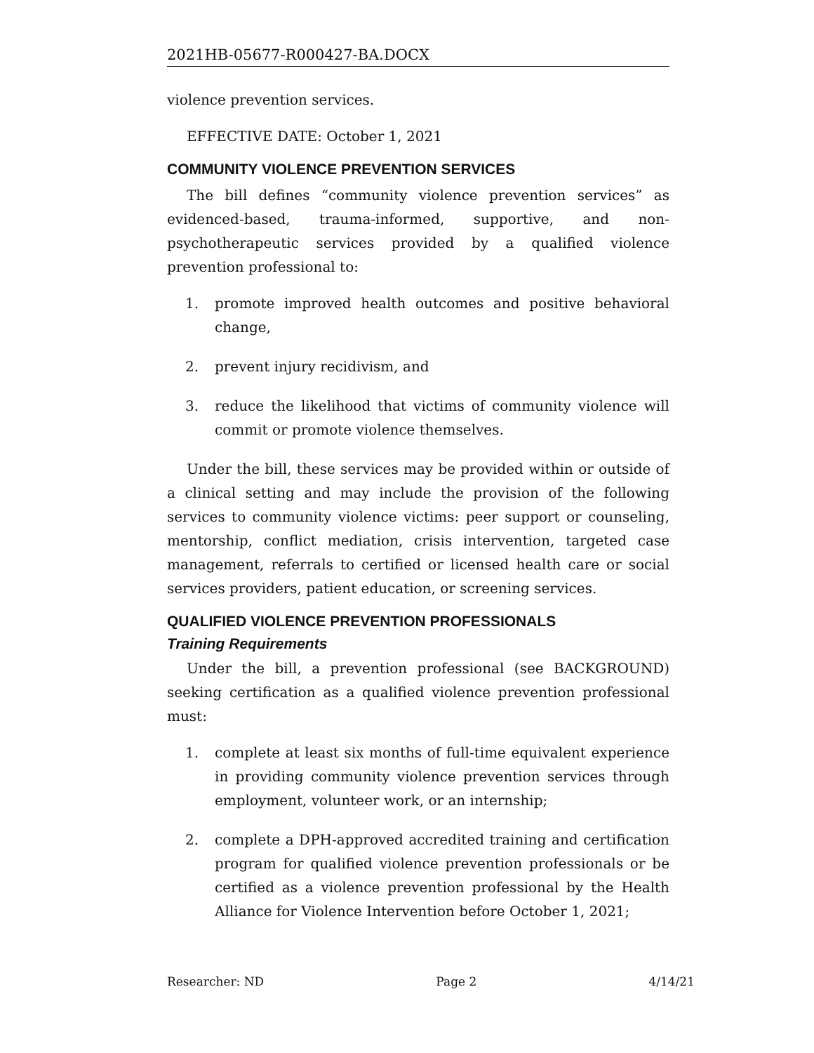2021HB-05677-R000427-BA.DOCX
violence prevention services.
EFFECTIVE DATE: October 1, 2021
COMMUNITY VIOLENCE PREVENTION SERVICES
The bill defines “community violence prevention services” as evidenced-based, trauma-informed, supportive, and non-psychotherapeutic services provided by a qualified violence prevention professional to:
1. promote improved health outcomes and positive behavioral change,
2. prevent injury recidivism, and
3. reduce the likelihood that victims of community violence will commit or promote violence themselves.
Under the bill, these services may be provided within or outside of a clinical setting and may include the provision of the following services to community violence victims: peer support or counseling, mentorship, conflict mediation, crisis intervention, targeted case management, referrals to certified or licensed health care or social services providers, patient education, or screening services.
QUALIFIED VIOLENCE PREVENTION PROFESSIONALS
Training Requirements
Under the bill, a prevention professional (see BACKGROUND) seeking certification as a qualified violence prevention professional must:
1. complete at least six months of full-time equivalent experience in providing community violence prevention services through employment, volunteer work, or an internship;
2. complete a DPH-approved accredited training and certification program for qualified violence prevention professionals or be certified as a violence prevention professional by the Health Alliance for Violence Intervention before October 1, 2021;
Researcher: ND Page 2 4/14/21